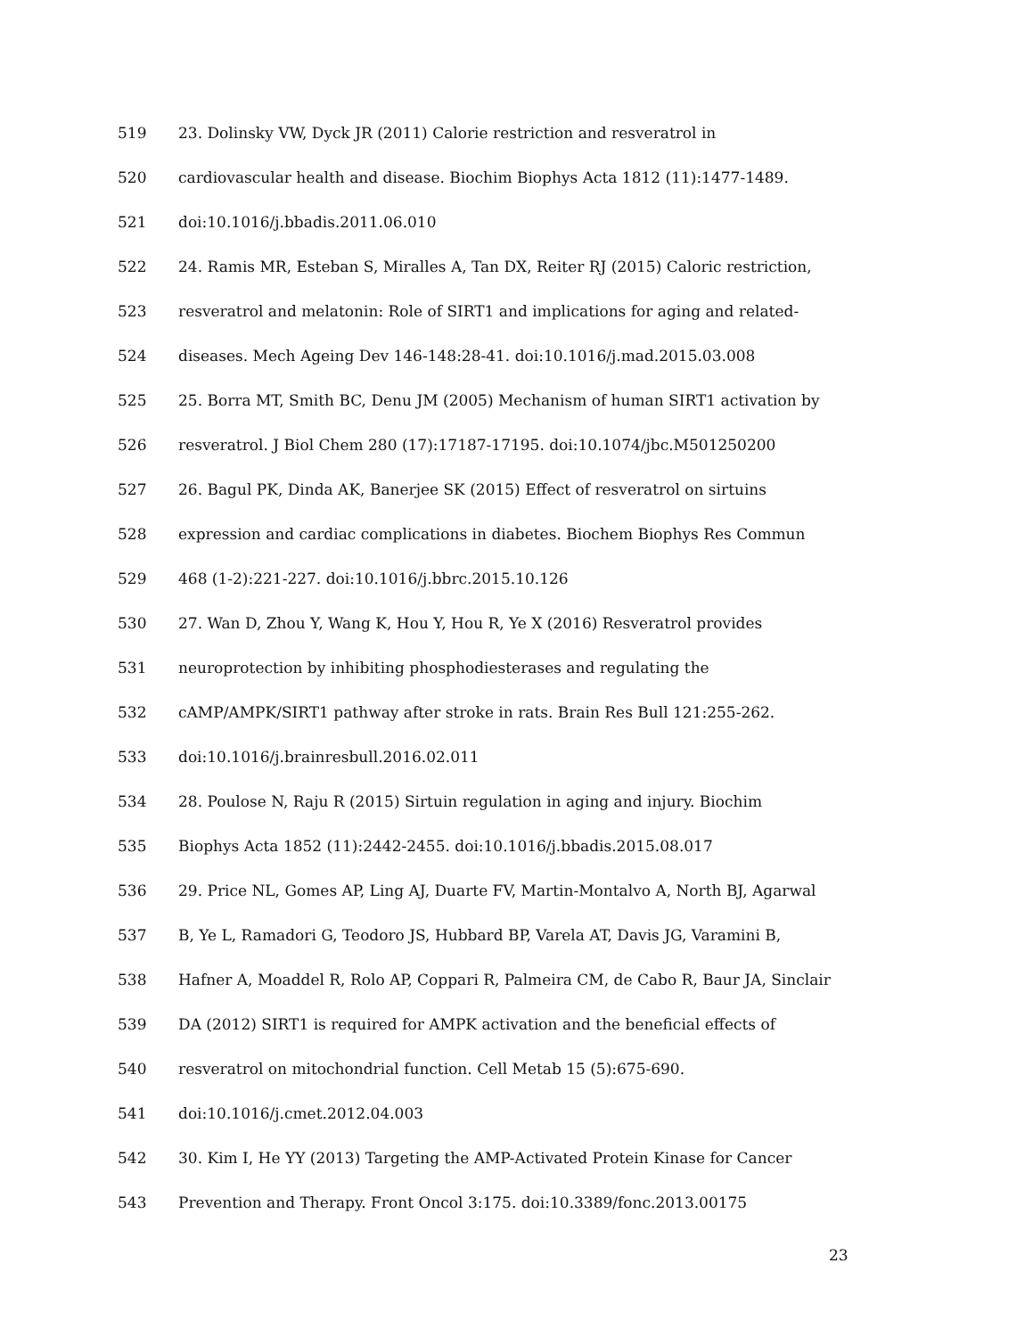519 23. Dolinsky VW, Dyck JR (2011) Calorie restriction and resveratrol in
520 cardiovascular health and disease. Biochim Biophys Acta 1812 (11):1477-1489.
521 doi:10.1016/j.bbadis.2011.06.010
522 24. Ramis MR, Esteban S, Miralles A, Tan DX, Reiter RJ (2015) Caloric restriction,
523 resveratrol and melatonin: Role of SIRT1 and implications for aging and related-
524 diseases. Mech Ageing Dev 146-148:28-41. doi:10.1016/j.mad.2015.03.008
525 25. Borra MT, Smith BC, Denu JM (2005) Mechanism of human SIRT1 activation by
526 resveratrol. J Biol Chem 280 (17):17187-17195. doi:10.1074/jbc.M501250200
527 26. Bagul PK, Dinda AK, Banerjee SK (2015) Effect of resveratrol on sirtuins
528 expression and cardiac complications in diabetes. Biochem Biophys Res Commun
529 468 (1-2):221-227. doi:10.1016/j.bbrc.2015.10.126
530 27. Wan D, Zhou Y, Wang K, Hou Y, Hou R, Ye X (2016) Resveratrol provides
531 neuroprotection by inhibiting phosphodiesterases and regulating the
532 cAMP/AMPK/SIRT1 pathway after stroke in rats. Brain Res Bull 121:255-262.
533 doi:10.1016/j.brainresbull.2016.02.011
534 28. Poulose N, Raju R (2015) Sirtuin regulation in aging and injury. Biochim
535 Biophys Acta 1852 (11):2442-2455. doi:10.1016/j.bbadis.2015.08.017
536 29. Price NL, Gomes AP, Ling AJ, Duarte FV, Martin-Montalvo A, North BJ, Agarwal
537 B, Ye L, Ramadori G, Teodoro JS, Hubbard BP, Varela AT, Davis JG, Varamini B,
538 Hafner A, Moaddel R, Rolo AP, Coppari R, Palmeira CM, de Cabo R, Baur JA, Sinclair
539 DA (2012) SIRT1 is required for AMPK activation and the beneficial effects of
540 resveratrol on mitochondrial function. Cell Metab 15 (5):675-690.
541 doi:10.1016/j.cmet.2012.04.003
542 30. Kim I, He YY (2013) Targeting the AMP-Activated Protein Kinase for Cancer
543 Prevention and Therapy. Front Oncol 3:175. doi:10.3389/fonc.2013.00175
23